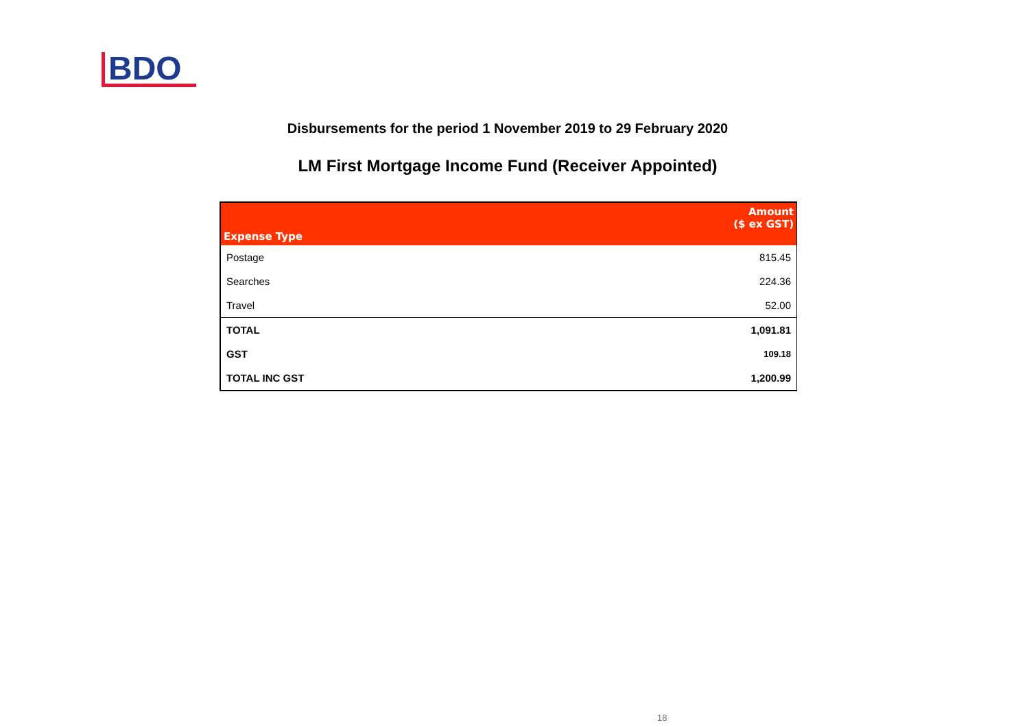BDO
Disbursements for the period 1 November 2019 to 29 February 2020
LM First Mortgage Income Fund (Receiver Appointed)
| Expense Type | Amount ($ ex GST) |
| --- | --- |
| Postage | 815.45 |
| Searches | 224.36 |
| Travel | 52.00 |
| TOTAL | 1,091.81 |
| GST | 109.18 |
| TOTAL INC GST | 1,200.99 |
18